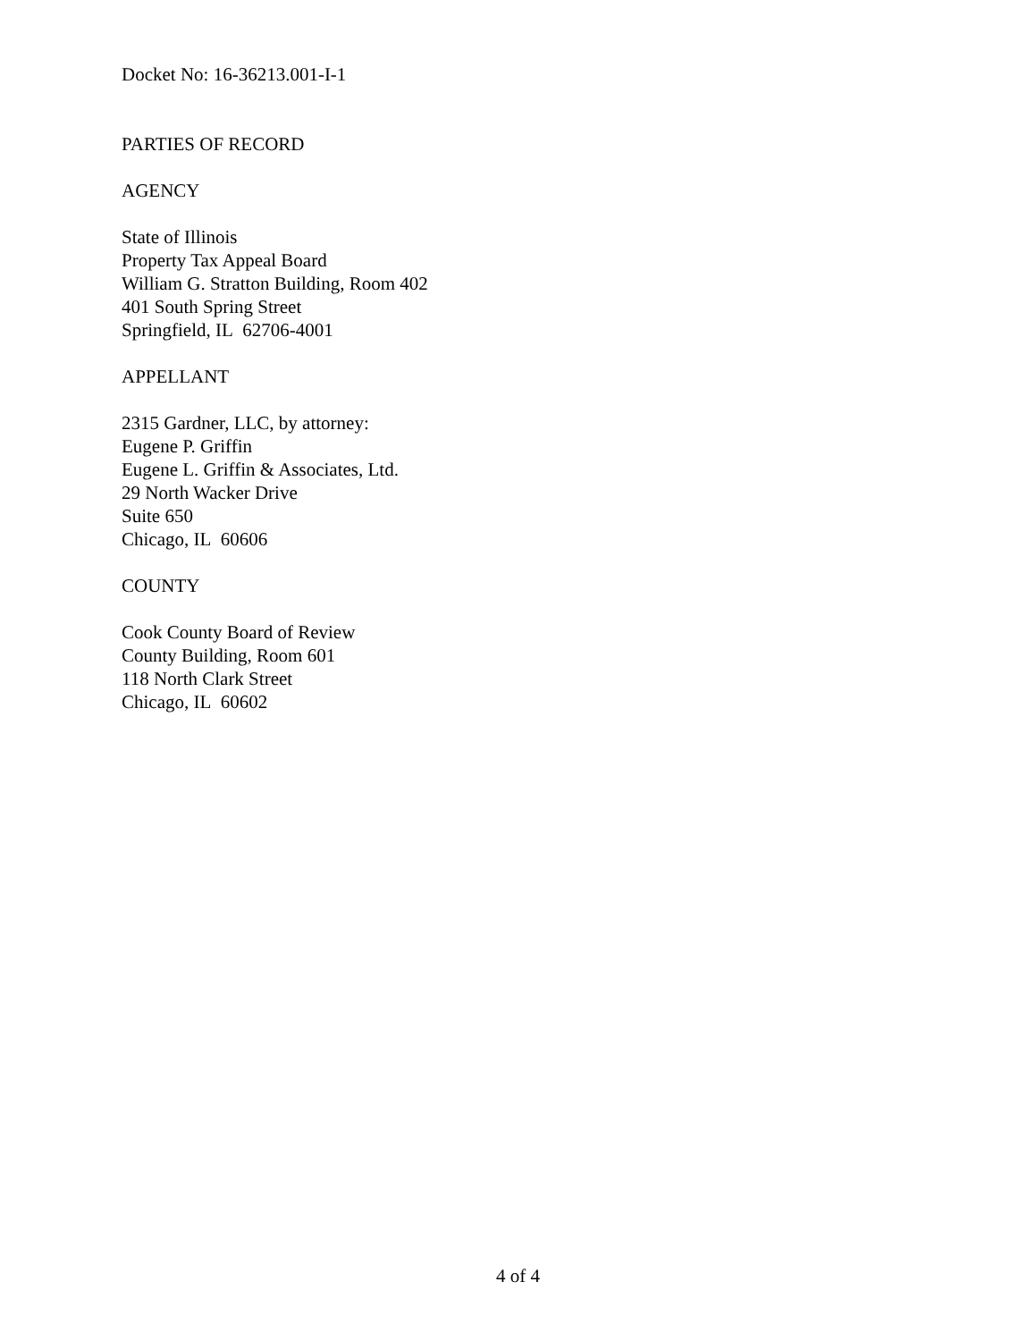Docket No: 16-36213.001-I-1
PARTIES OF RECORD
AGENCY
State of Illinois
Property Tax Appeal Board
William G. Stratton Building, Room 402
401 South Spring Street
Springfield, IL 62706-4001
APPELLANT
2315 Gardner, LLC, by attorney:
Eugene P. Griffin
Eugene L. Griffin & Associates, Ltd.
29 North Wacker Drive
Suite 650
Chicago, IL 60606
COUNTY
Cook County Board of Review
County Building, Room 601
118 North Clark Street
Chicago, IL 60602
4 of 4